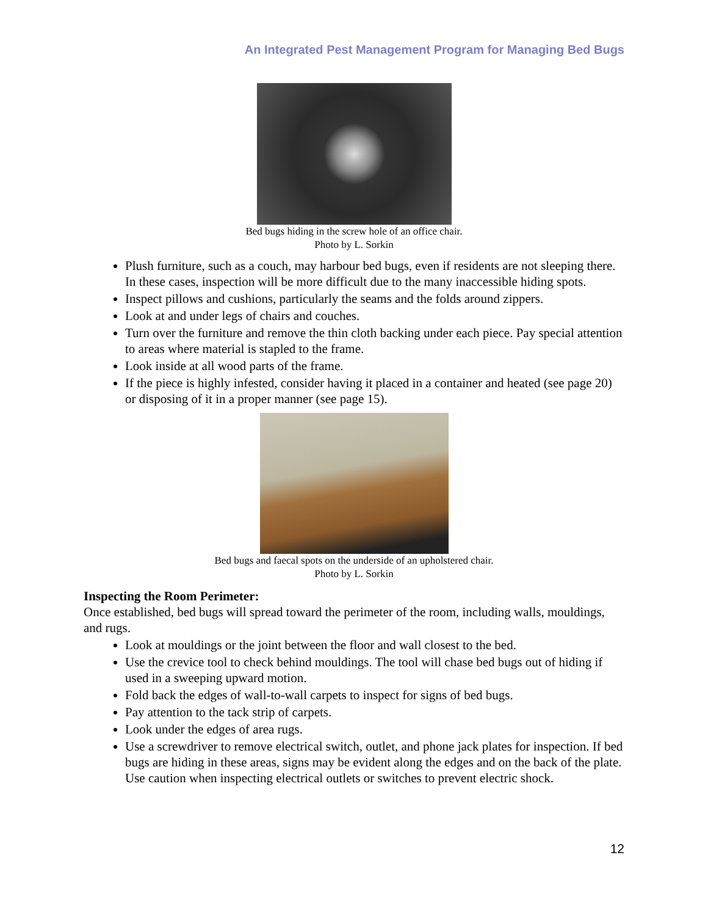An Integrated Pest Management Program for Managing Bed Bugs
Bed bugs hiding in the screw hole of an office chair.
Photo by L. Sorkin
Plush furniture, such as a couch, may harbour bed bugs, even if residents are not sleeping there. In these cases, inspection will be more difficult due to the many inaccessible hiding spots.
Inspect pillows and cushions, particularly the seams and the folds around zippers.
Look at and under legs of chairs and couches.
Turn over the furniture and remove the thin cloth backing under each piece. Pay special attention to areas where material is stapled to the frame.
Look inside at all wood parts of the frame.
If the piece is highly infested, consider having it placed in a container and heated (see page 20) or disposing of it in a proper manner (see page 15).
Bed bugs and faecal spots on the underside of an upholstered chair.
Photo by L. Sorkin
Inspecting the Room Perimeter:
Once established, bed bugs will spread toward the perimeter of the room, including walls, mouldings, and rugs.
Look at mouldings or the joint between the floor and wall closest to the bed.
Use the crevice tool to check behind mouldings. The tool will chase bed bugs out of hiding if used in a sweeping upward motion.
Fold back the edges of wall-to-wall carpets to inspect for signs of bed bugs.
Pay attention to the tack strip of carpets.
Look under the edges of area rugs.
Use a screwdriver to remove electrical switch, outlet, and phone jack plates for inspection. If bed bugs are hiding in these areas, signs may be evident along the edges and on the back of the plate. Use caution when inspecting electrical outlets or switches to prevent electric shock.
12